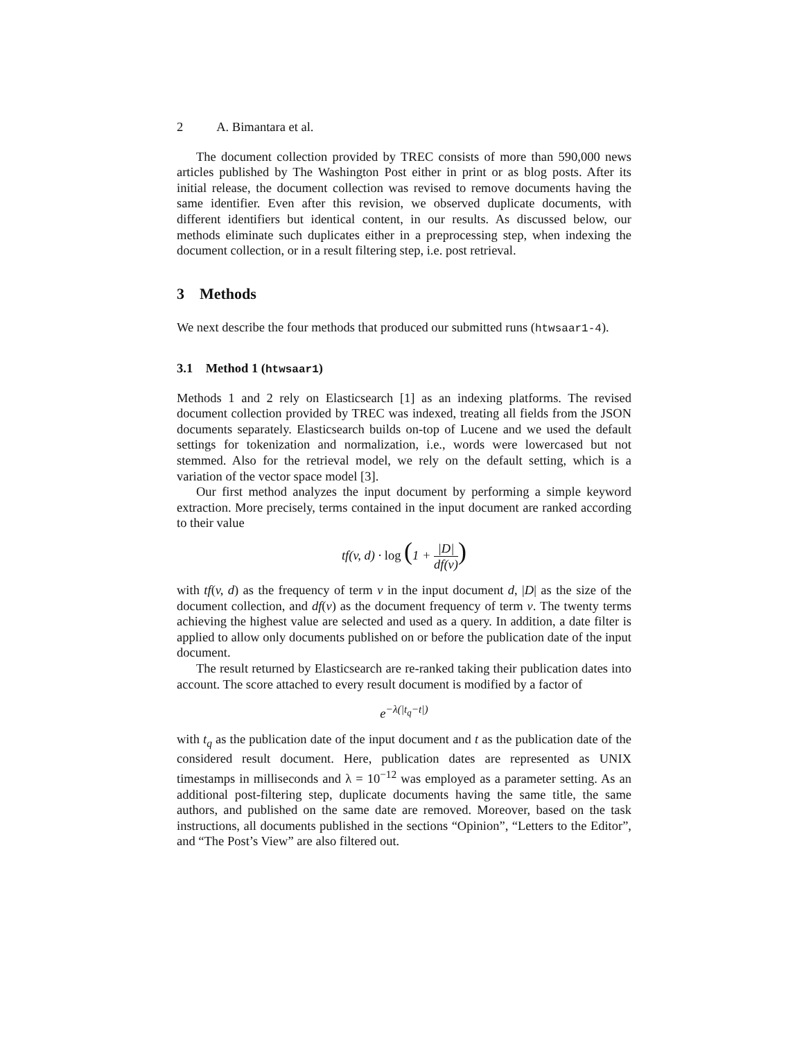2 A. Bimantara et al.
The document collection provided by TREC consists of more than 590,000 news articles published by The Washington Post either in print or as blog posts. After its initial release, the document collection was revised to remove documents having the same identifier. Even after this revision, we observed duplicate documents, with different identifiers but identical content, in our results. As discussed below, our methods eliminate such duplicates either in a preprocessing step, when indexing the document collection, or in a result filtering step, i.e. post retrieval.
3 Methods
We next describe the four methods that produced our submitted runs (htwsaar1-4).
3.1 Method 1 (htwsaar1)
Methods 1 and 2 rely on Elasticsearch [1] as an indexing platforms. The revised document collection provided by TREC was indexed, treating all fields from the JSON documents separately. Elasticsearch builds on-top of Lucene and we used the default settings for tokenization and normalization, i.e., words were lowercased but not stemmed. Also for the retrieval model, we rely on the default setting, which is a variation of the vector space model [3].
Our first method analyzes the input document by performing a simple keyword extraction. More precisely, terms contained in the input document are ranked according to their value
tf(v, d) · log (1 + |D| df(v))
with tf(v, d) as the frequency of term v in the input document d, |D| as the size of the document collection, and df(v) as the document frequency of term v. The twenty terms achieving the highest value are selected and used as a query. In addition, a date filter is applied to allow only documents published on or before the publication date of the input document.
The result returned by Elasticsearch are re-ranked taking their publication dates into account. The score attached to every result document is modified by a factor of
e<sup>−λ(|t<sub>q</sub>−t|)</sup>
with t<sub>q</sub> as the publication date of the input document and t as the publication date of the considered result document. Here, publication dates are represented as UNIX timestamps in milliseconds and λ = 10<sup>−12</sup> was employed as a parameter setting. As an additional post-filtering step, duplicate documents having the same title, the same authors, and published on the same date are removed. Moreover, based on the task instructions, all documents published in the sections “Opinion”, “Letters to the Editor”, and “The Post’s View” are also filtered out.